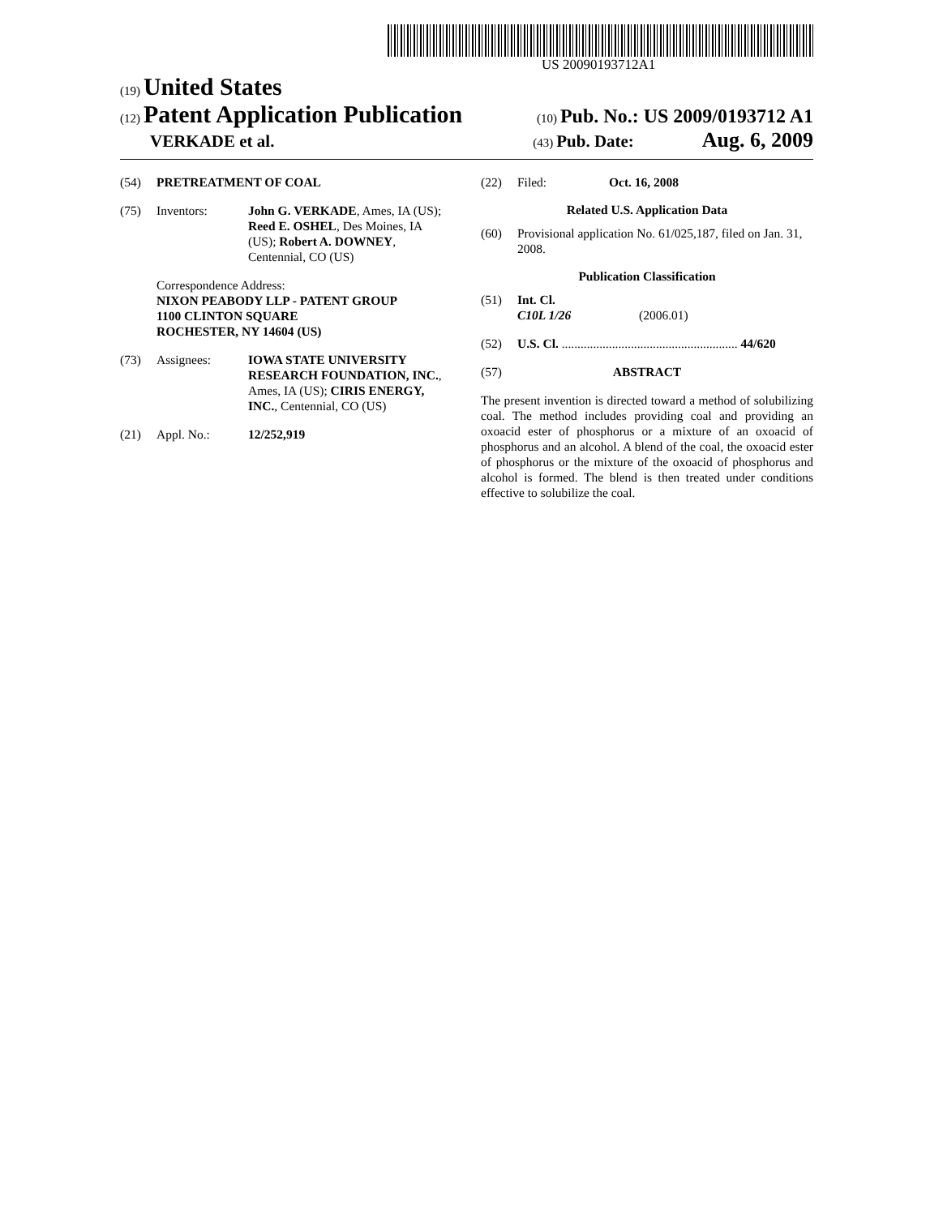US 20090193712A1
(19) United States
(12) Patent Application Publication
(10) Pub. No.: US 2009/0193712 A1
VERKADE et al.
(43) Pub. Date: Aug. 6, 2009
(54) PRETREATMENT OF COAL
(75) Inventors: John G. VERKADE, Ames, IA (US); Reed E. OSHEL, Des Moines, IA (US); Robert A. DOWNEY, Centennial, CO (US)
Correspondence Address:
NIXON PEABODY LLP - PATENT GROUP
1100 CLINTON SQUARE
ROCHESTER, NY 14604 (US)
(73) Assignees: IOWA STATE UNIVERSITY RESEARCH FOUNDATION, INC., Ames, IA (US); CIRIS ENERGY, INC., Centennial, CO (US)
(21) Appl. No.: 12/252,919
(22) Filed: Oct. 16, 2008
Related U.S. Application Data
(60) Provisional application No. 61/025,187, filed on Jan. 31, 2008.
Publication Classification
(51) Int. Cl.
C10L 1/26 (2006.01)
(52) U.S. Cl. ........................................................ 44/620
(57) ABSTRACT
The present invention is directed toward a method of solubilizing coal. The method includes providing coal and providing an oxoacid ester of phosphorus or a mixture of an oxoacid of phosphorus and an alcohol. A blend of the coal, the oxoacid ester of phosphorus or the mixture of the oxoacid of phosphorus and alcohol is formed. The blend is then treated under conditions effective to solubilize the coal.